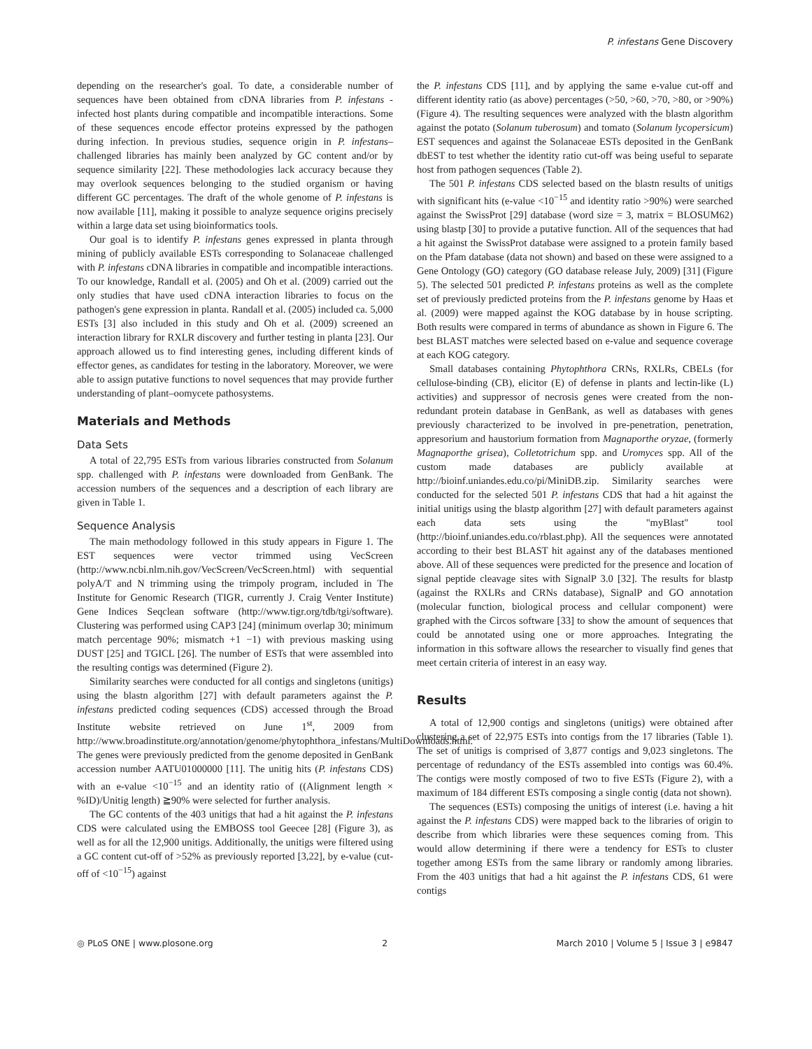P. infestans Gene Discovery
depending on the researcher's goal. To date, a considerable number of sequences have been obtained from cDNA libraries from P. infestans - infected host plants during compatible and incompatible interactions. Some of these sequences encode effector proteins expressed by the pathogen during infection. In previous studies, sequence origin in P. infestans–challenged libraries has mainly been analyzed by GC content and/or by sequence similarity [22]. These methodologies lack accuracy because they may overlook sequences belonging to the studied organism or having different GC percentages. The draft of the whole genome of P. infestans is now available [11], making it possible to analyze sequence origins precisely within a large data set using bioinformatics tools.
Our goal is to identify P. infestans genes expressed in planta through mining of publicly available ESTs corresponding to Solanaceae challenged with P. infestans cDNA libraries in compatible and incompatible interactions. To our knowledge, Randall et al. (2005) and Oh et al. (2009) carried out the only studies that have used cDNA interaction libraries to focus on the pathogen's gene expression in planta. Randall et al. (2005) included ca. 5,000 ESTs [3] also included in this study and Oh et al. (2009) screened an interaction library for RXLR discovery and further testing in planta [23]. Our approach allowed us to find interesting genes, including different kinds of effector genes, as candidates for testing in the laboratory. Moreover, we were able to assign putative functions to novel sequences that may provide further understanding of plant–oomycete pathosystems.
Materials and Methods
Data Sets
A total of 22,795 ESTs from various libraries constructed from Solanum spp. challenged with P. infestans were downloaded from GenBank. The accession numbers of the sequences and a description of each library are given in Table 1.
Sequence Analysis
The main methodology followed in this study appears in Figure 1. The EST sequences were vector trimmed using VecScreen (http://www.ncbi.nlm.nih.gov/VecScreen/VecScreen.html) with sequential polyA/T and N trimming using the trimpoly program, included in The Institute for Genomic Research (TIGR, currently J. Craig Venter Institute) Gene Indices Seqclean software (http://www.tigr.org/tdb/tgi/software). Clustering was performed using CAP3 [24] (minimum overlap 30; minimum match percentage 90%; mismatch +1 −1) with previous masking using DUST [25] and TGICL [26]. The number of ESTs that were assembled into the resulting contigs was determined (Figure 2).
Similarity searches were conducted for all contigs and singletons (unitigs) using the blastn algorithm [27] with default parameters against the P. infestans predicted coding sequences (CDS) accessed through the Broad Institute website retrieved on June 1<sup>st</sup>, 2009 from http://www.broadinstitute.org/annotation/genome/phytophthora_infestans/MultiDownloads.html. The genes were previously predicted from the genome deposited in GenBank accession number AATU01000000 [11]. The unitig hits (P. infestans CDS) with an e-value <10<sup>−15</sup> and an identity ratio of ((Alignment length × %ID)/Unitig length) ≧90% were selected for further analysis.
The GC contents of the 403 unitigs that had a hit against the P. infestans CDS were calculated using the EMBOSS tool Geecee [28] (Figure 3), as well as for all the 12,900 unitigs. Additionally, the unitigs were filtered using a GC content cut-off of >52% as previously reported [3,22], by e-value (cut-off of <10<sup>−15</sup>) against
the P. infestans CDS [11], and by applying the same e-value cut-off and different identity ratio (as above) percentages (>50, >60, >70, >80, or >90%) (Figure 4). The resulting sequences were analyzed with the blastn algorithm against the potato (Solanum tuberosum) and tomato (Solanum lycopersicum) EST sequences and against the Solanaceae ESTs deposited in the GenBank dbEST to test whether the identity ratio cut-off was being useful to separate host from pathogen sequences (Table 2).
The 501 P. infestans CDS selected based on the blastn results of unitigs with significant hits (e-value <10<sup>−15</sup> and identity ratio >90%) were searched against the SwissProt [29] database (word size = 3, matrix = BLOSUM62) using blastp [30] to provide a putative function. All of the sequences that had a hit against the SwissProt database were assigned to a protein family based on the Pfam database (data not shown) and based on these were assigned to a Gene Ontology (GO) category (GO database release July, 2009) [31] (Figure 5). The selected 501 predicted P. infestans proteins as well as the complete set of previously predicted proteins from the P. infestans genome by Haas et al. (2009) were mapped against the KOG database by in house scripting. Both results were compared in terms of abundance as shown in Figure 6. The best BLAST matches were selected based on e-value and sequence coverage at each KOG category.
Small databases containing Phytophthora CRNs, RXLRs, CBELs (for cellulose-binding (CB), elicitor (E) of defense in plants and lectin-like (L) activities) and suppressor of necrosis genes were created from the non-redundant protein database in GenBank, as well as databases with genes previously characterized to be involved in pre-penetration, penetration, appresorium and haustorium formation from Magnaporthe oryzae, (formerly Magnaporthe grisea), Colletotrichum spp. and Uromyces spp. All of the custom made databases are publicly available at http://bioinf.uniandes.edu.co/pi/MiniDB.zip. Similarity searches were conducted for the selected 501 P. infestans CDS that had a hit against the initial unitigs using the blastp algorithm [27] with default parameters against each data sets using the "myBlast" tool (http://bioinf.uniandes.edu.co/rblast.php). All the sequences were annotated according to their best BLAST hit against any of the databases mentioned above. All of these sequences were predicted for the presence and location of signal peptide cleavage sites with SignalP 3.0 [32]. The results for blastp (against the RXLRs and CRNs database), SignalP and GO annotation (molecular function, biological process and cellular component) were graphed with the Circos software [33] to show the amount of sequences that could be annotated using one or more approaches. Integrating the information in this software allows the researcher to visually find genes that meet certain criteria of interest in an easy way.
Results
A total of 12,900 contigs and singletons (unitigs) were obtained after clustering a set of 22,975 ESTs into contigs from the 17 libraries (Table 1). The set of unitigs is comprised of 3,877 contigs and 9,023 singletons. The percentage of redundancy of the ESTs assembled into contigs was 60.4%. The contigs were mostly composed of two to five ESTs (Figure 2), with a maximum of 184 different ESTs composing a single contig (data not shown).
The sequences (ESTs) composing the unitigs of interest (i.e. having a hit against the P. infestans CDS) were mapped back to the libraries of origin to describe from which libraries were these sequences coming from. This would allow determining if there were a tendency for ESTs to cluster together among ESTs from the same library or randomly among libraries. From the 403 unitigs that had a hit against the P. infestans CDS, 61 were contigs
◎ PLoS ONE | www.plosone.org 2 March 2010 | Volume 5 | Issue 3 | e9847